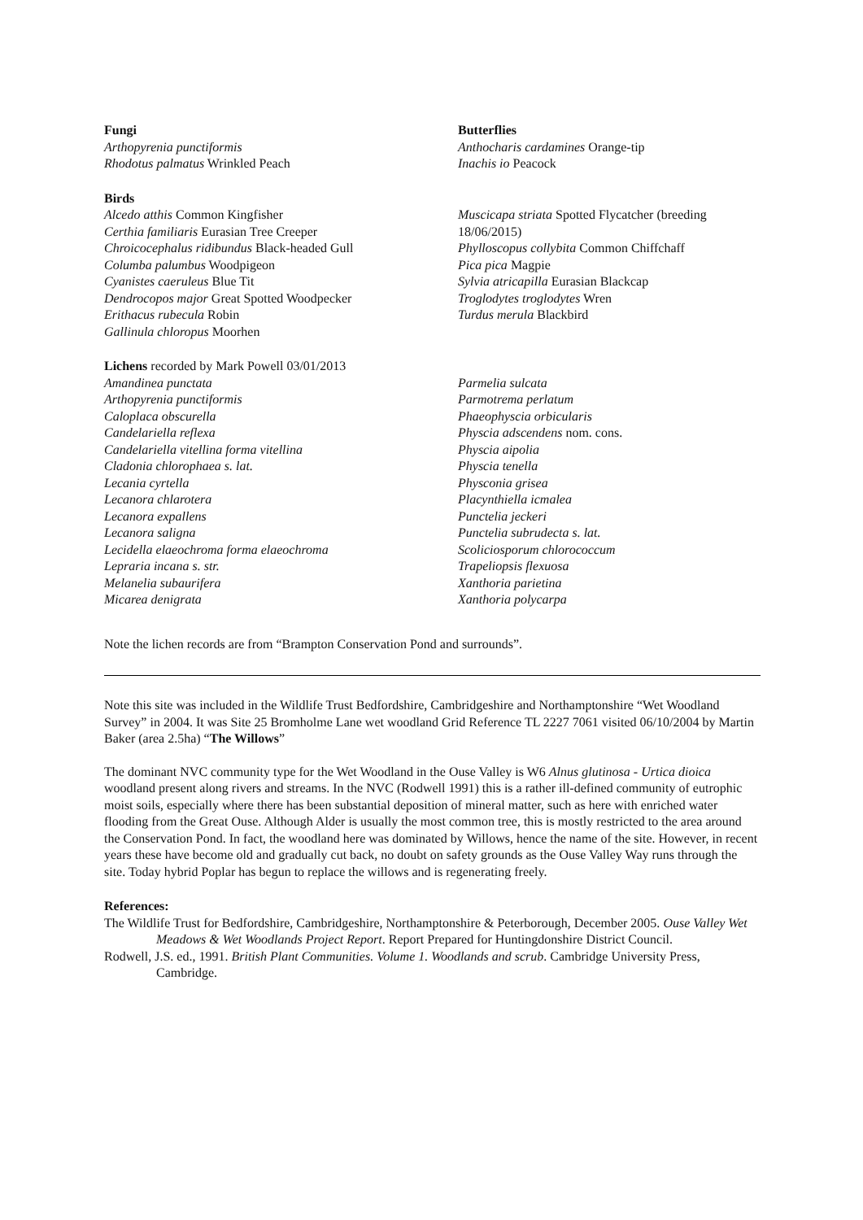Fungi
Arthopyrenia punctiformis
Rhodotus palmatus Wrinkled Peach
Butterflies
Anthocharis cardamines Orange-tip
Inachis io Peacock
Birds
Alcedo atthis Common Kingfisher
Certhia familiaris Eurasian Tree Creeper
Chroicocephalus ridibundus Black-headed Gull
Columba palumbus Woodpigeon
Cyanistes caeruleus Blue Tit
Dendrocopos major Great Spotted Woodpecker
Erithacus rubecula Robin
Gallinula chloropus Moorhen
Muscicapa striata Spotted Flycatcher (breeding 18/06/2015)
Phylloscopus collybita Common Chiffchaff
Pica pica Magpie
Sylvia atricapilla Eurasian Blackcap
Troglodytes troglodytes Wren
Turdus merula Blackbird
Lichens recorded by Mark Powell 03/01/2013
Amandinea punctata
Arthopyrenia punctiformis
Caloplaca obscurella
Candelariella reflexa
Candelariella vitellina forma vitellina
Cladonia chlorophaea s. lat.
Lecania cyrtella
Lecanora chlarotera
Lecanora expallens
Lecanora saligna
Lecidella elaeochroma forma elaeochroma
Lepraria incana s. str.
Melanelia subaurifera
Micarea denigrata
Parmelia sulcata
Parmotrema perlatum
Phaeophyscia orbicularis
Physcia adscendens nom. cons.
Physcia aipolia
Physcia tenella
Physconia grisea
Placynthiella icmalea
Punctelia jeckeri
Punctelia subrudecta s. lat.
Scoliciosporum chlorococcum
Trapeliopsis flexuosa
Xanthoria parietina
Xanthoria polycarpa
Note the lichen records are from “Brampton Conservation Pond and surrounds”.
Note this site was included in the Wildlife Trust Bedfordshire, Cambridgeshire and Northamptonshire “Wet Woodland Survey” in 2004. It was Site 25 Bromholme Lane wet woodland Grid Reference TL 2227 7061 visited 06/10/2004 by Martin Baker (area 2.5ha) “The Willows”
The dominant NVC community type for the Wet Woodland in the Ouse Valley is W6 Alnus glutinosa - Urtica dioica woodland present along rivers and streams. In the NVC (Rodwell 1991) this is a rather ill-defined community of eutrophic moist soils, especially where there has been substantial deposition of mineral matter, such as here with enriched water flooding from the Great Ouse. Although Alder is usually the most common tree, this is mostly restricted to the area around the Conservation Pond. In fact, the woodland here was dominated by Willows, hence the name of the site. However, in recent years these have become old and gradually cut back, no doubt on safety grounds as the Ouse Valley Way runs through the site. Today hybrid Poplar has begun to replace the willows and is regenerating freely.
References:
The Wildlife Trust for Bedfordshire, Cambridgeshire, Northamptonshire & Peterborough, December 2005. Ouse Valley Wet Meadows & Wet Woodlands Project Report. Report Prepared for Huntingdonshire District Council.
Rodwell, J.S. ed., 1991. British Plant Communities. Volume 1. Woodlands and scrub. Cambridge University Press, Cambridge.